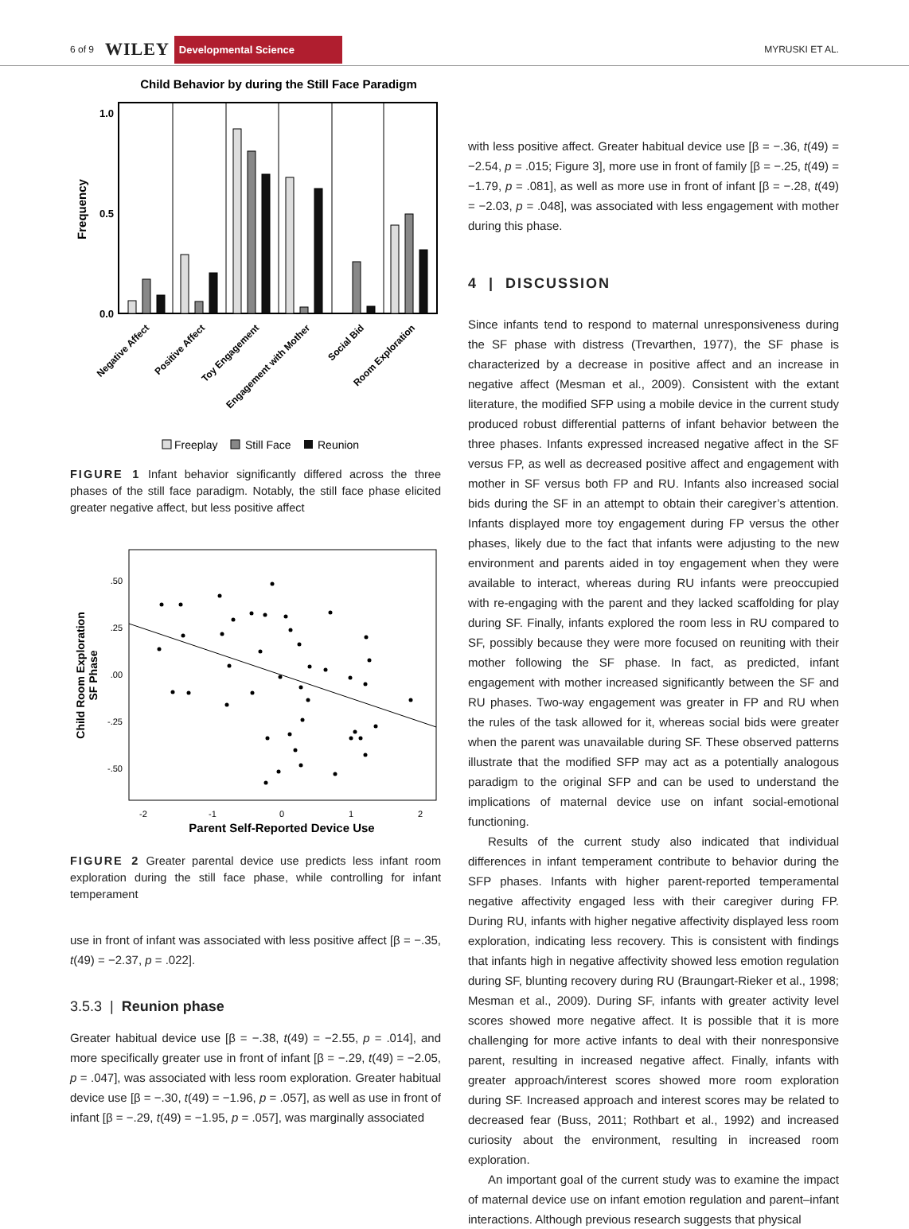6 of 9 WILEY Developmental Science MYRUSKI ET AL.
Child Behavior by during the Still Face Paradigm
1.0
0.5
0.0
Frequency
Negative Affect
Positive Affect
Toy Engagement
Engagement with Mother
Social Bid
Room Exploration
Freeplay
Still Face
Reunion
FIGURE 1 Infant behavior significantly differed across the three phases of the still face paradigm. Notably, the still face phase elicited greater negative affect, but less positive affect
.50
.25
.00
-.25
-.50
-2
-1
0
1
2
Parent Self-Reported Device Use
Child Room Exploration
SF Phase
FIGURE 2 Greater parental device use predicts less infant room exploration during the still face phase, while controlling for infant temperament
use in front of infant was associated with less positive affect [β = −.35, t(49) = −2.37, p = .022].
3.5.3 | Reunion phase
Greater habitual device use [β = −.38, t(49) = −2.55, p = .014], and more specifically greater use in front of infant [β = −.29, t(49) = −2.05, p = .047], was associated with less room exploration. Greater habitual device use [β = −.30, t(49) = −1.96, p = .057], as well as use in front of infant [β = −.29, t(49) = −1.95, p = .057], was marginally associated
with less positive affect. Greater habitual device use [β = −.36, t(49) = −2.54, p = .015; Figure 3], more use in front of family [β = −.25, t(49) = −1.79, p = .081], as well as more use in front of infant [β = −.28, t(49) = −2.03, p = .048], was associated with less engagement with mother during this phase.
4 | DISCUSSION
Since infants tend to respond to maternal unresponsiveness during the SF phase with distress (Trevarthen, 1977), the SF phase is characterized by a decrease in positive affect and an increase in negative affect (Mesman et al., 2009). Consistent with the extant literature, the modified SFP using a mobile device in the current study produced robust differential patterns of infant behavior between the three phases. Infants expressed increased negative affect in the SF versus FP, as well as decreased positive affect and engagement with mother in SF versus both FP and RU. Infants also increased social bids during the SF in an attempt to obtain their caregiver’s attention. Infants displayed more toy engagement during FP versus the other phases, likely due to the fact that infants were adjusting to the new environment and parents aided in toy engagement when they were available to interact, whereas during RU infants were preoccupied with re-engaging with the parent and they lacked scaffolding for play during SF. Finally, infants explored the room less in RU compared to SF, possibly because they were more focused on reuniting with their mother following the SF phase. In fact, as predicted, infant engagement with mother increased significantly between the SF and RU phases. Two-way engagement was greater in FP and RU when the rules of the task allowed for it, whereas social bids were greater when the parent was unavailable during SF. These observed patterns illustrate that the modified SFP may act as a potentially analogous paradigm to the original SFP and can be used to understand the implications of maternal device use on infant social-emotional functioning.
Results of the current study also indicated that individual differences in infant temperament contribute to behavior during the SFP phases. Infants with higher parent-reported temperamental negative affectivity engaged less with their caregiver during FP. During RU, infants with higher negative affectivity displayed less room exploration, indicating less recovery. This is consistent with findings that infants high in negative affectivity showed less emotion regulation during SF, blunting recovery during RU (Braungart-Rieker et al., 1998; Mesman et al., 2009). During SF, infants with greater activity level scores showed more negative affect. It is possible that it is more challenging for more active infants to deal with their nonresponsive parent, resulting in increased negative affect. Finally, infants with greater approach/interest scores showed more room exploration during SF. Increased approach and interest scores may be related to decreased fear (Buss, 2011; Rothbart et al., 1992) and increased curiosity about the environment, resulting in increased room exploration.
An important goal of the current study was to examine the impact of maternal device use on infant emotion regulation and parent–infant interactions. Although previous research suggests that physical